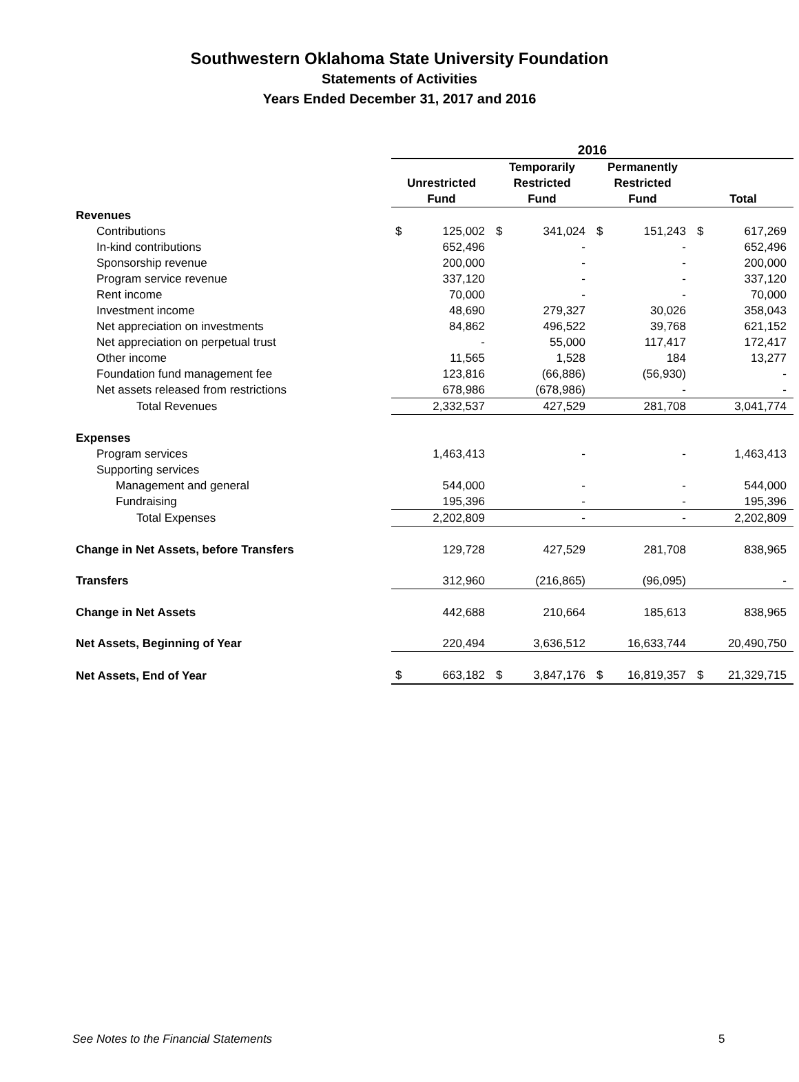Southwestern Oklahoma State University Foundation
Statements of Activities
Years Ended December 31, 2017 and 2016
| | 2016 | | | | | | | |
| | Unrestricted Fund | | Temporarily Restricted Fund | | Permanently Restricted Fund | | Total | |
| Revenues | | | | | | | | |
| Contributions | $ | 125,002 | $ | 341,024 | $ | 151,243 | $ | 617,269 |
| In-kind contributions | | 652,496 | | - | | - | | 652,496 |
| Sponsorship revenue | | 200,000 | | - | | - | | 200,000 |
| Program service revenue | | 337,120 | | - | | - | | 337,120 |
| Rent income | | 70,000 | | - | | - | | 70,000 |
| Investment income | | 48,690 | | 279,327 | | 30,026 | | 358,043 |
| Net appreciation on investments | | 84,862 | | 496,522 | | 39,768 | | 621,152 |
| Net appreciation on perpetual trust | | - | | 55,000 | | 117,417 | | 172,417 |
| Other income | | 11,565 | | 1,528 | | 184 | | 13,277 |
| Foundation fund management fee | | 123,816 | | (66,886) | | (56,930) | | - |
| Net assets released from restrictions | | 678,986 | | (678,986) | | - | | - |
| Total Revenues | | 2,332,537 | | 427,529 | | 281,708 | | 3,041,774 |
| Expenses | | | | | | | | |
| Program services | | 1,463,413 | | - | | - | | 1,463,413 |
| Supporting services | | | | | | | | |
| Management and general | | 544,000 | | - | | - | | 544,000 |
| Fundraising | | 195,396 | | - | | - | | 195,396 |
| Total Expenses | | 2,202,809 | | - | | - | | 2,202,809 |
| Change in Net Assets, before Transfers | | 129,728 | | 427,529 | | 281,708 | | 838,965 |
| Transfers | | 312,960 | | (216,865) | | (96,095) | | - |
| Change in Net Assets | | 442,688 | | 210,664 | | 185,613 | | 838,965 |
| Net Assets, Beginning of Year | | 220,494 | | 3,636,512 | | 16,633,744 | | 20,490,750 |
| Net Assets, End of Year | $ | 663,182 | $ | 3,847,176 | $ | 16,819,357 | $ | 21,329,715 |
See Notes to the Financial Statements
5